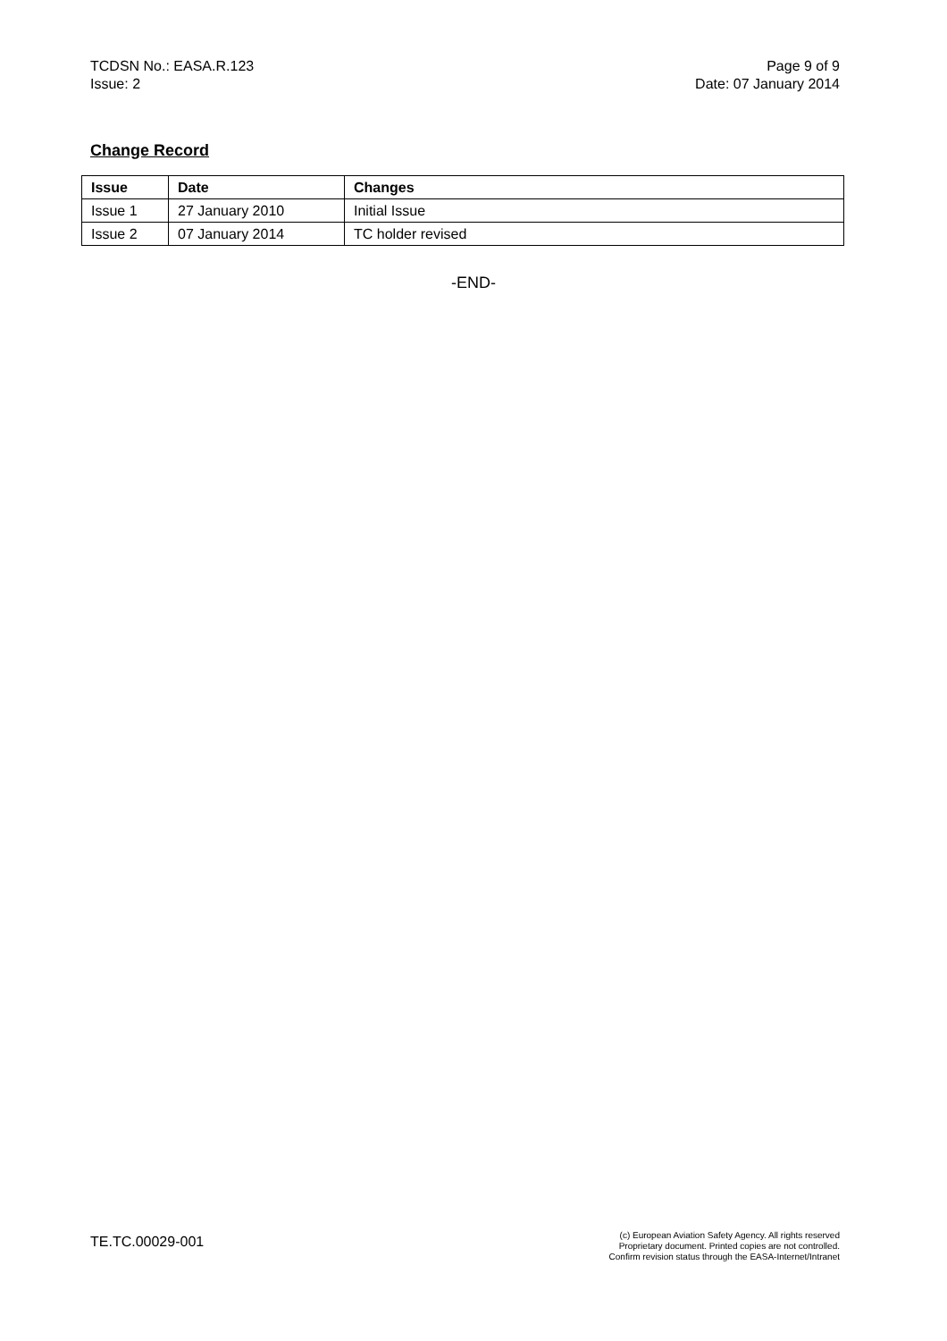TCDSN No.: EASA.R.123
Issue: 2
Page 9 of 9
Date: 07 January 2014
Change Record
| Issue | Date | Changes |
| --- | --- | --- |
| Issue 1 | 27 January 2010 | Initial Issue |
| Issue 2 | 07 January 2014 | TC holder revised |
-END-
TE.TC.00029-001
(c) European Aviation Safety Agency. All rights reserved
Proprietary document. Printed copies are not controlled.
Confirm revision status through the EASA-Internet/Intranet